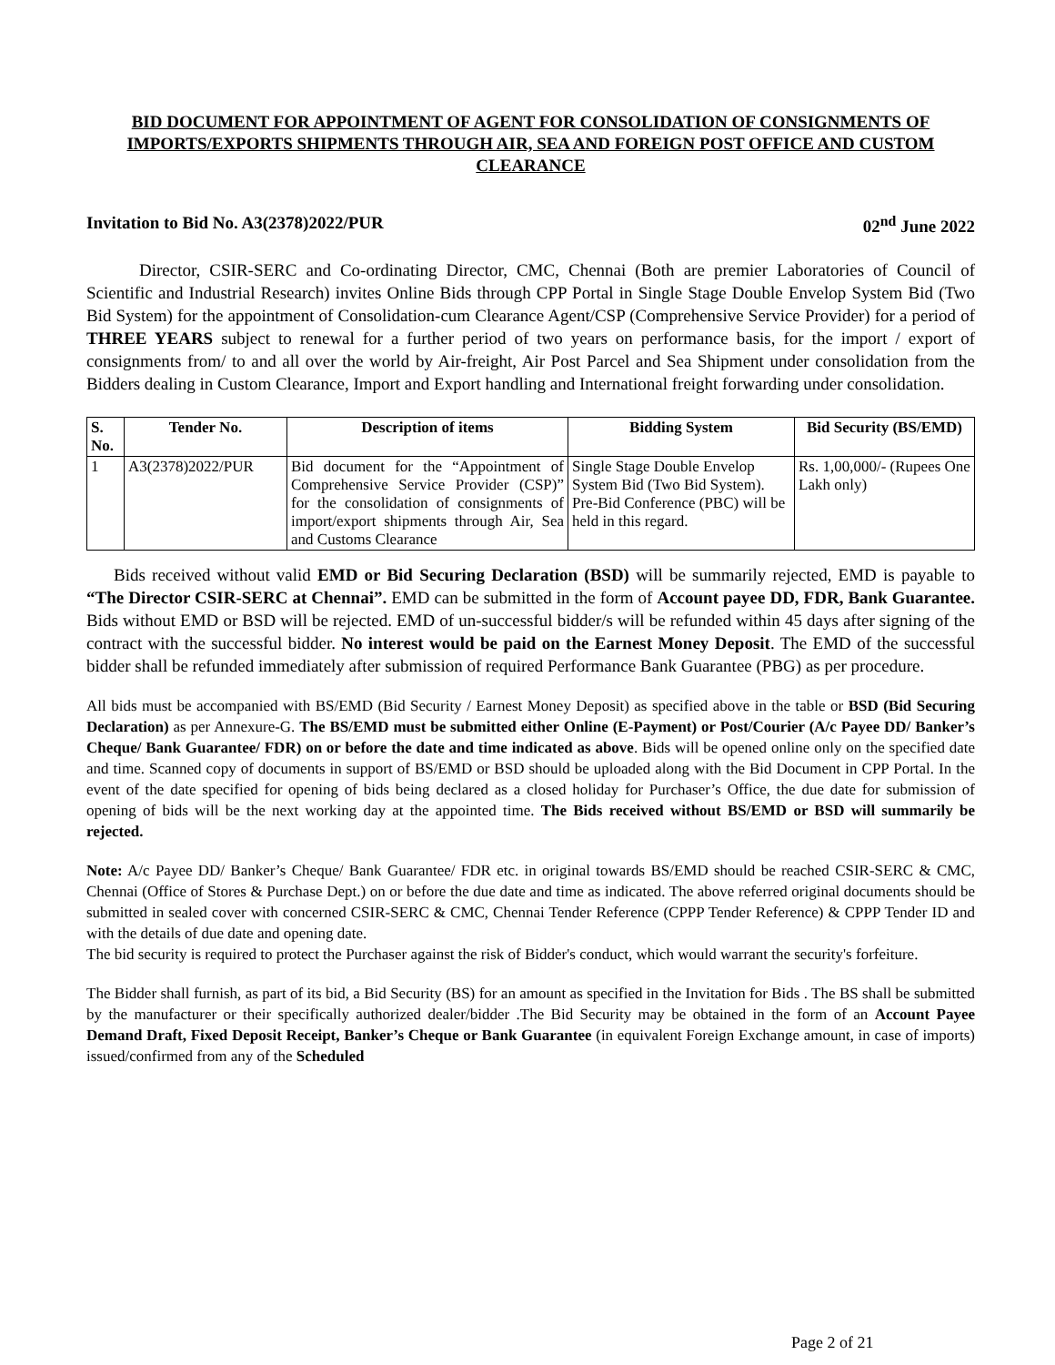BID DOCUMENT FOR APPOINTMENT OF AGENT FOR CONSOLIDATION OF CONSIGNMENTS OF IMPORTS/EXPORTS SHIPMENTS THROUGH AIR, SEA AND FOREIGN POST OFFICE AND CUSTOM CLEARANCE
Invitation to Bid No. A3(2378)2022/PUR 02<sup>nd</sup> June 2022
Director, CSIR-SERC and Co-ordinating Director, CMC, Chennai (Both are premier Laboratories of Council of Scientific and Industrial Research) invites Online Bids through CPP Portal in Single Stage Double Envelop System Bid (Two Bid System) for the appointment of Consolidation-cum Clearance Agent/CSP (Comprehensive Service Provider) for a period of THREE YEARS subject to renewal for a further period of two years on performance basis, for the import / export of consignments from/ to and all over the world by Air-freight, Air Post Parcel and Sea Shipment under consolidation from the Bidders dealing in Custom Clearance, Import and Export handling and International freight forwarding under consolidation.
| S. No. | Tender No. | Description of items | Bidding System | Bid Security (BS/EMD) |
| --- | --- | --- | --- | --- |
| 1 | A3(2378)2022/PUR | Bid document for the “Appointment of Comprehensive Service Provider (CSP)” for the consolidation of consignments of import/export shipments through Air, Sea and Customs Clearance | Single Stage Double Envelop System Bid (Two Bid System). Pre-Bid Conference (PBC) will be held in this regard. | Rs. 1,00,000/- (Rupees One Lakh only) |
Bids received without valid EMD or Bid Securing Declaration (BSD) will be summarily rejected, EMD is payable to “The Director CSIR-SERC at Chennai”. EMD can be submitted in the form of Account payee DD, FDR, Bank Guarantee. Bids without EMD or BSD will be rejected. EMD of un-successful bidder/s will be refunded within 45 days after signing of the contract with the successful bidder. No interest would be paid on the Earnest Money Deposit. The EMD of the successful bidder shall be refunded immediately after submission of required Performance Bank Guarantee (PBG) as per procedure.
All bids must be accompanied with BS/EMD (Bid Security / Earnest Money Deposit) as specified above in the table or BSD (Bid Securing Declaration) as per Annexure-G. The BS/EMD must be submitted either Online (E-Payment) or Post/Courier (A/c Payee DD/ Banker’s Cheque/ Bank Guarantee/ FDR) on or before the date and time indicated as above. Bids will be opened online only on the specified date and time. Scanned copy of documents in support of BS/EMD or BSD should be uploaded along with the Bid Document in CPP Portal. In the event of the date specified for opening of bids being declared as a closed holiday for Purchaser’s Office, the due date for submission of opening of bids will be the next working day at the appointed time. The Bids received without BS/EMD or BSD will summarily be rejected.
Note: A/c Payee DD/ Banker’s Cheque/ Bank Guarantee/ FDR etc. in original towards BS/EMD should be reached CSIR-SERC & CMC, Chennai (Office of Stores & Purchase Dept.) on or before the due date and time as indicated. The above referred original documents should be submitted in sealed cover with concerned CSIR-SERC & CMC, Chennai Tender Reference (CPPP Tender Reference) & CPPP Tender ID and with the details of due date and opening date.
The bid security is required to protect the Purchaser against the risk of Bidder's conduct, which would warrant the security's forfeiture.
The Bidder shall furnish, as part of its bid, a Bid Security (BS) for an amount as specified in the Invitation for Bids . The BS shall be submitted by the manufacturer or their specifically authorized dealer/bidder .The Bid Security may be obtained in the form of an Account Payee Demand Draft, Fixed Deposit Receipt, Banker’s Cheque or Bank Guarantee (in equivalent Foreign Exchange amount, in case of imports) issued/confirmed from any of the Scheduled
Page 2 of 21